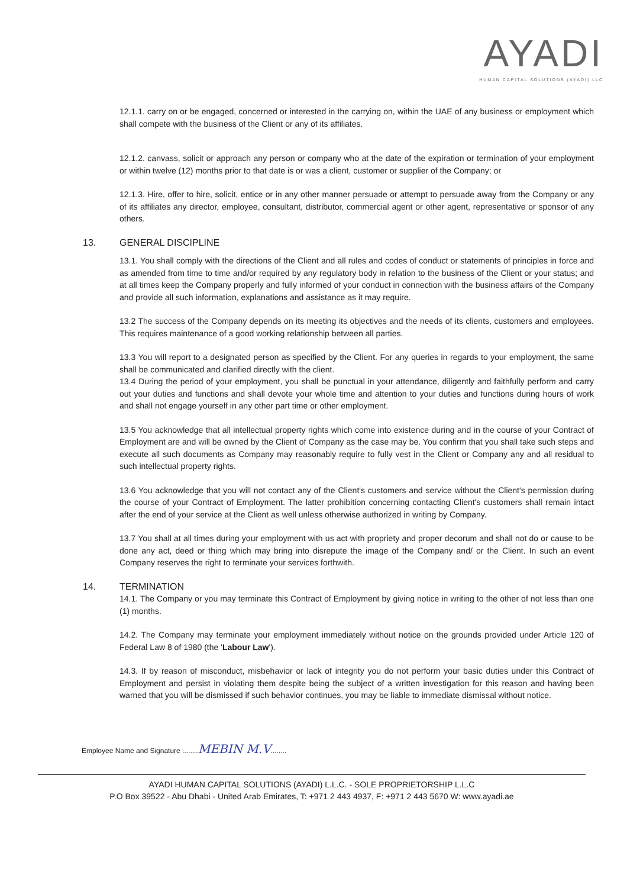AYADI
HUMAN CAPITAL SOLUTIONS (AYADI) LLC
12.1.1. carry on or be engaged, concerned or interested in the carrying on, within the UAE of any business or employment which shall compete with the business of the Client or any of its affiliates.
12.1.2. canvass, solicit or approach any person or company who at the date of the expiration or termination of your employment or within twelve (12) months prior to that date is or was a client, customer or supplier of the Company; or
12.1.3. Hire, offer to hire, solicit, entice or in any other manner persuade or attempt to persuade away from the Company or any of its affiliates any director, employee, consultant, distributor, commercial agent or other agent, representative or sponsor of any others.
13. GENERAL DISCIPLINE
13.1. You shall comply with the directions of the Client and all rules and codes of conduct or statements of principles in force and as amended from time to time and/or required by any regulatory body in relation to the business of the Client or your status; and at all times keep the Company properly and fully informed of your conduct in connection with the business affairs of the Company and provide all such information, explanations and assistance as it may require.
13.2 The success of the Company depends on its meeting its objectives and the needs of its clients, customers and employees. This requires maintenance of a good working relationship between all parties.
13.3 You will report to a designated person as specified by the Client. For any queries in regards to your employment, the same shall be communicated and clarified directly with the client.
13.4 During the period of your employment, you shall be punctual in your attendance, diligently and faithfully perform and carry out your duties and functions and shall devote your whole time and attention to your duties and functions during hours of work and shall not engage yourself in any other part time or other employment.
13.5 You acknowledge that all intellectual property rights which come into existence during and in the course of your Contract of Employment are and will be owned by the Client of Company as the case may be. You confirm that you shall take such steps and execute all such documents as Company may reasonably require to fully vest in the Client or Company any and all residual to such intellectual property rights.
13.6 You acknowledge that you will not contact any of the Client's customers and service without the Client's permission during the course of your Contract of Employment. The latter prohibition concerning contacting Client's customers shall remain intact after the end of your service at the Client as well unless otherwise authorized in writing by Company.
13.7 You shall at all times during your employment with us act with propriety and proper decorum and shall not do or cause to be done any act, deed or thing which may bring into disrepute the image of the Company and/ or the Client. In such an event Company reserves the right to terminate your services forthwith.
14. TERMINATION
14.1. The Company or you may terminate this Contract of Employment by giving notice in writing to the other of not less than one (1) months.
14.2. The Company may terminate your employment immediately without notice on the grounds provided under Article 120 of Federal Law 8 of 1980 (the 'Labour Law').
14.3. If by reason of misconduct, misbehavior or lack of integrity you do not perform your basic duties under this Contract of Employment and persist in violating them despite being the subject of a written investigation for this reason and having been warned that you will be dismissed if such behavior continues, you may be liable to immediate dismissal without notice.
Employee Name and Signature ........MEBIN M.V........
AYADI HUMAN CAPITAL SOLUTIONS (AYADI) L.L.C. - SOLE PROPRIETORSHIP L.L.C
P.O Box 39522 - Abu Dhabi - United Arab Emirates, T: +971 2 443 4937, F: +971 2 443 5670 W: www.ayadi.ae